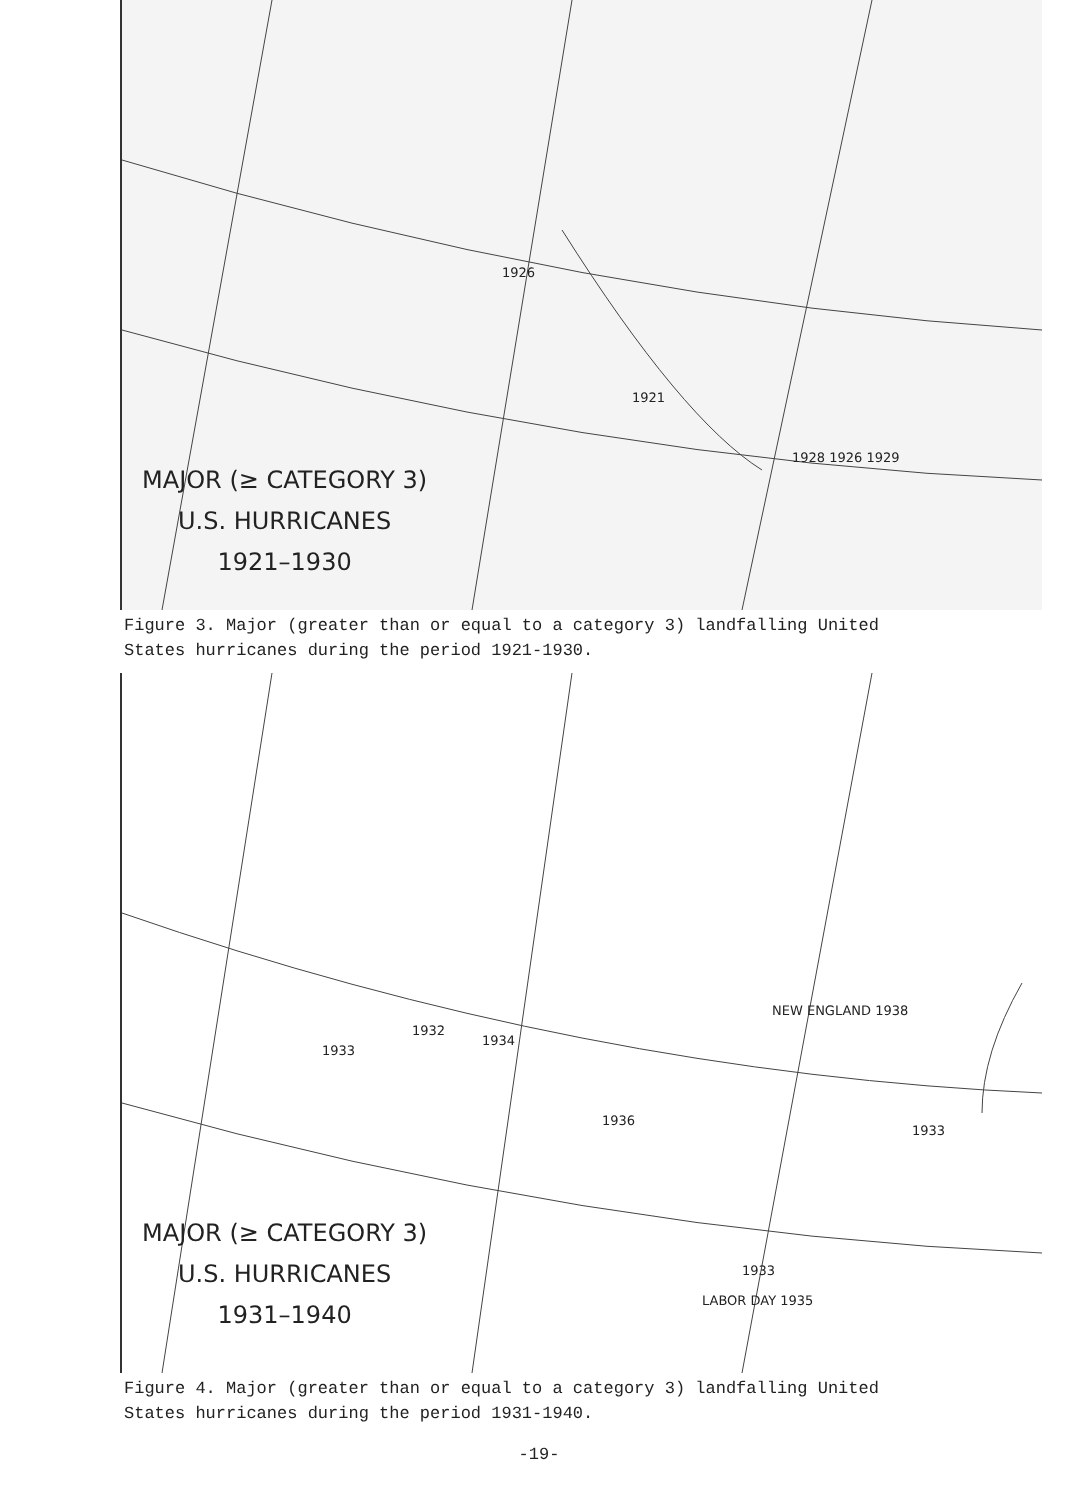1926
1921
1928 1926 1929
MAJOR (≥ CATEGORY 3)
U.S. HURRICANES
1921–1930
Figure 3. Major (greater than or equal to a category 3) landfalling United States hurricanes during the period 1921-1930.
1933
1932
1934
1936
NEW ENGLAND 1938
1933
1933
LABOR DAY 1935
MAJOR (≥ CATEGORY 3)
U.S. HURRICANES
1931–1940
Figure 4. Major (greater than or equal to a category 3) landfalling United States hurricanes during the period 1931-1940.
-19-